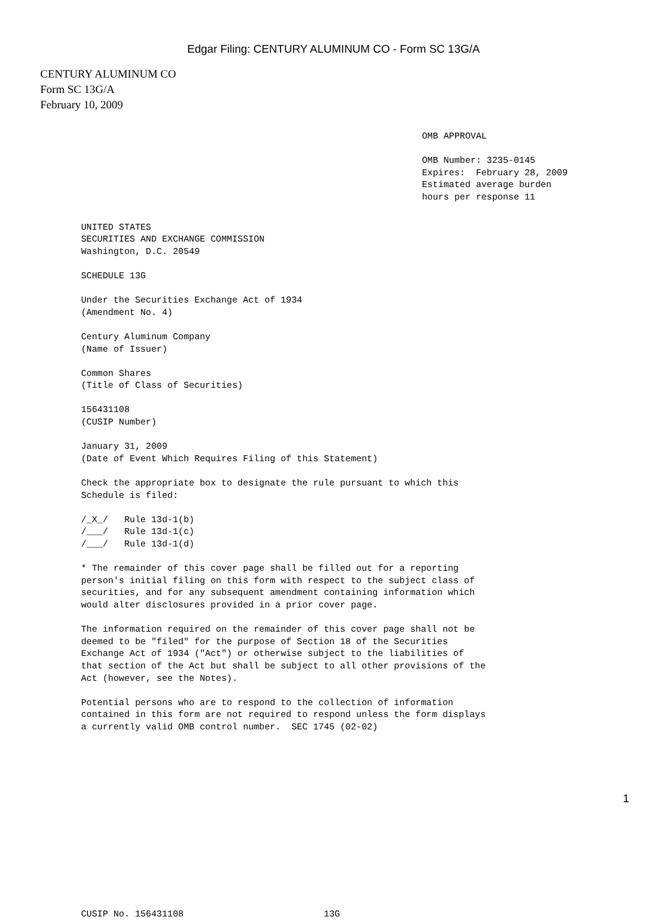Edgar Filing: CENTURY ALUMINUM CO - Form SC 13G/A
CENTURY ALUMINUM CO
Form SC 13G/A
February 10, 2009
OMB APPROVAL

OMB Number: 3235-0145
Expires:  February 28, 2009
Estimated average burden
hours per response 11
UNITED STATES
SECURITIES AND EXCHANGE COMMISSION
Washington, D.C. 20549

SCHEDULE 13G

Under the Securities Exchange Act of 1934
(Amendment No. 4)

Century Aluminum Company
(Name of Issuer)

Common Shares
(Title of Class of Securities)

156431108
(CUSIP Number)

January 31, 2009
(Date of Event Which Requires Filing of this Statement)

Check the appropriate box to designate the rule pursuant to which this
Schedule is filed:

/_X_/   Rule 13d-1(b)
/___/   Rule 13d-1(c)
/___/   Rule 13d-1(d)

* The remainder of this cover page shall be filled out for a reporting
person's initial filing on this form with respect to the subject class of
securities, and for any subsequent amendment containing information which
would alter disclosures provided in a prior cover page.

The information required on the remainder of this cover page shall not be
deemed to be "filed" for the purpose of Section 18 of the Securities
Exchange Act of 1934 ("Act") or otherwise subject to the liabilities of
that section of the Act but shall be subject to all other provisions of the
Act (however, see the Notes).

Potential persons who are to respond to the collection of information
contained in this form are not required to respond unless the form displays
a currently valid OMB control number.  SEC 1745 (02-02)
CUSIP No. 156431108                          13G
1